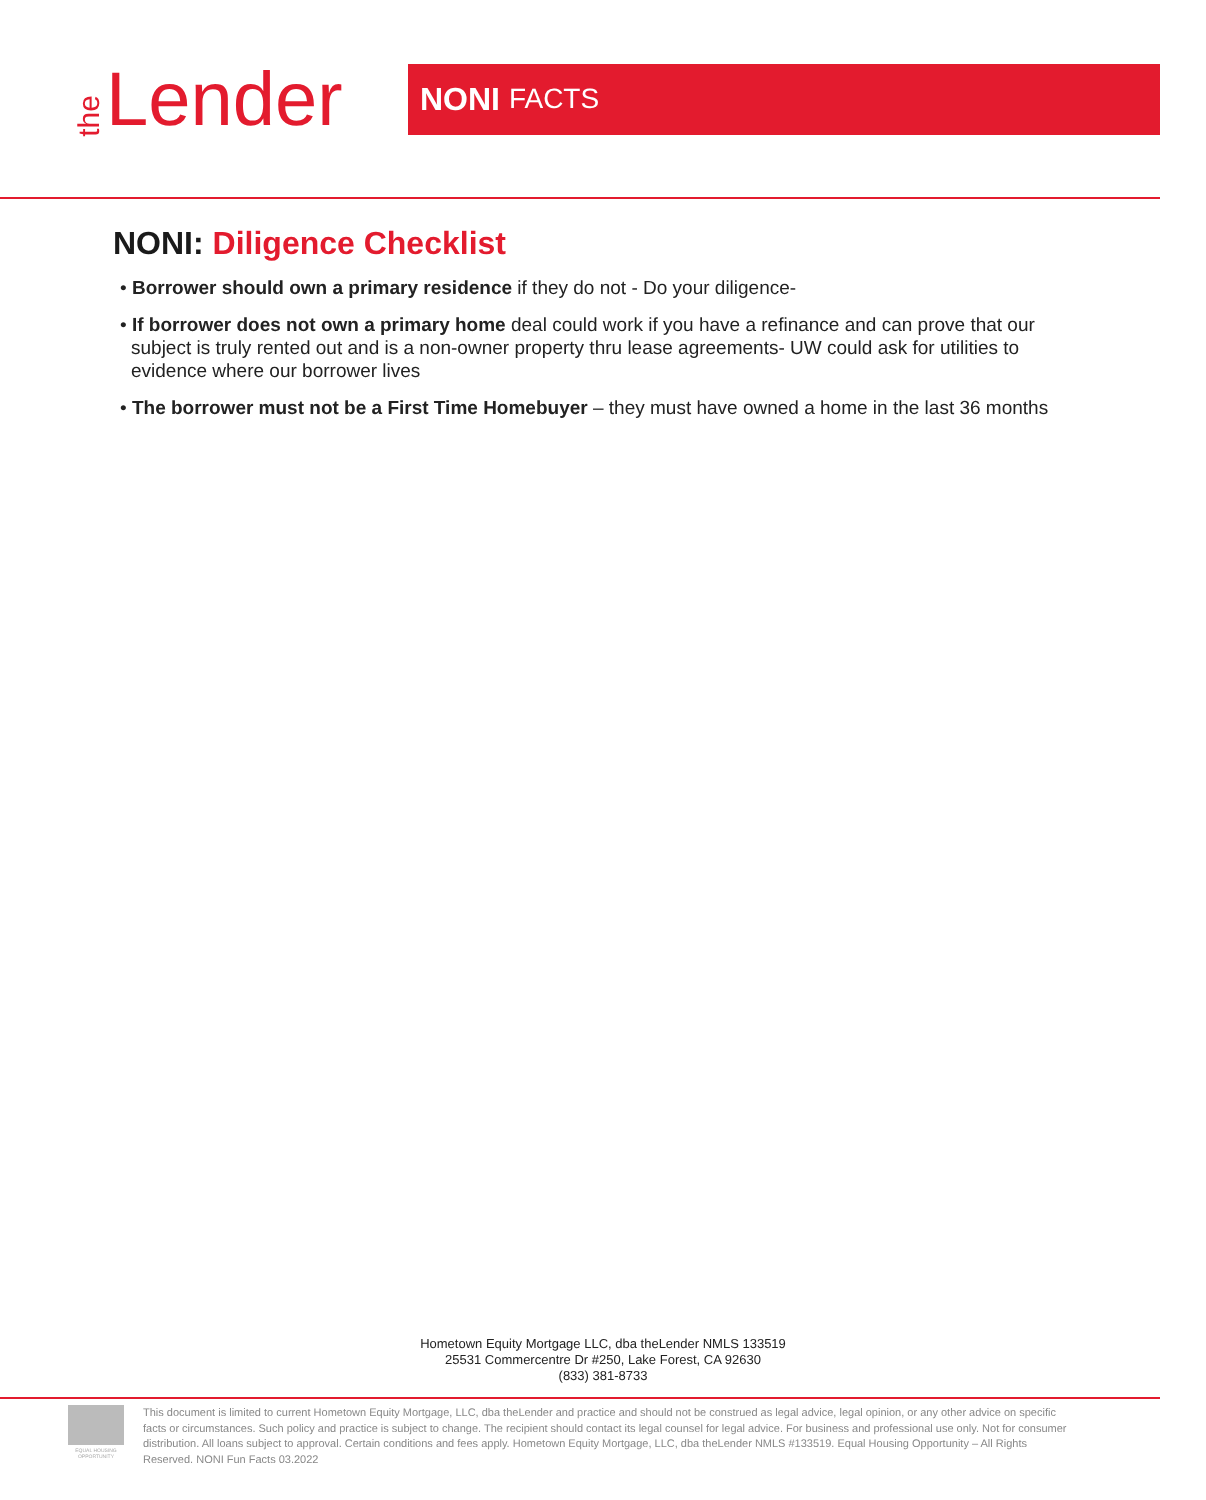the Lender
NONI FACTS
NONI: Diligence Checklist
• Borrower should own a primary residence if they do not - Do your diligence-
• If borrower does not own a primary home deal could work if you have a refinance and can prove that our subject is truly rented out and is a non-owner property thru lease agreements- UW could ask for utilities to evidence where our borrower lives
• The borrower must not be a First Time Homebuyer – they must have owned a home in the last 36 months
Hometown Equity Mortgage LLC, dba theLender NMLS 133519
25531 Commercentre Dr #250, Lake Forest, CA 92630
(833) 381-8733
EQUAL HOUSING OPPORTUNITY
This document is limited to current Hometown Equity Mortgage, LLC, dba theLender and practice and should not be construed as legal advice, legal opinion, or any other advice on specific facts or circumstances. Such policy and practice is subject to change. The recipient should contact its legal counsel for legal advice. For business and professional use only. Not for consumer distribution. All loans subject to approval. Certain conditions and fees apply. Hometown Equity Mortgage, LLC, dba theLender NMLS #133519. Equal Housing Opportunity – All Rights Reserved. NONI Fun Facts 03.2022